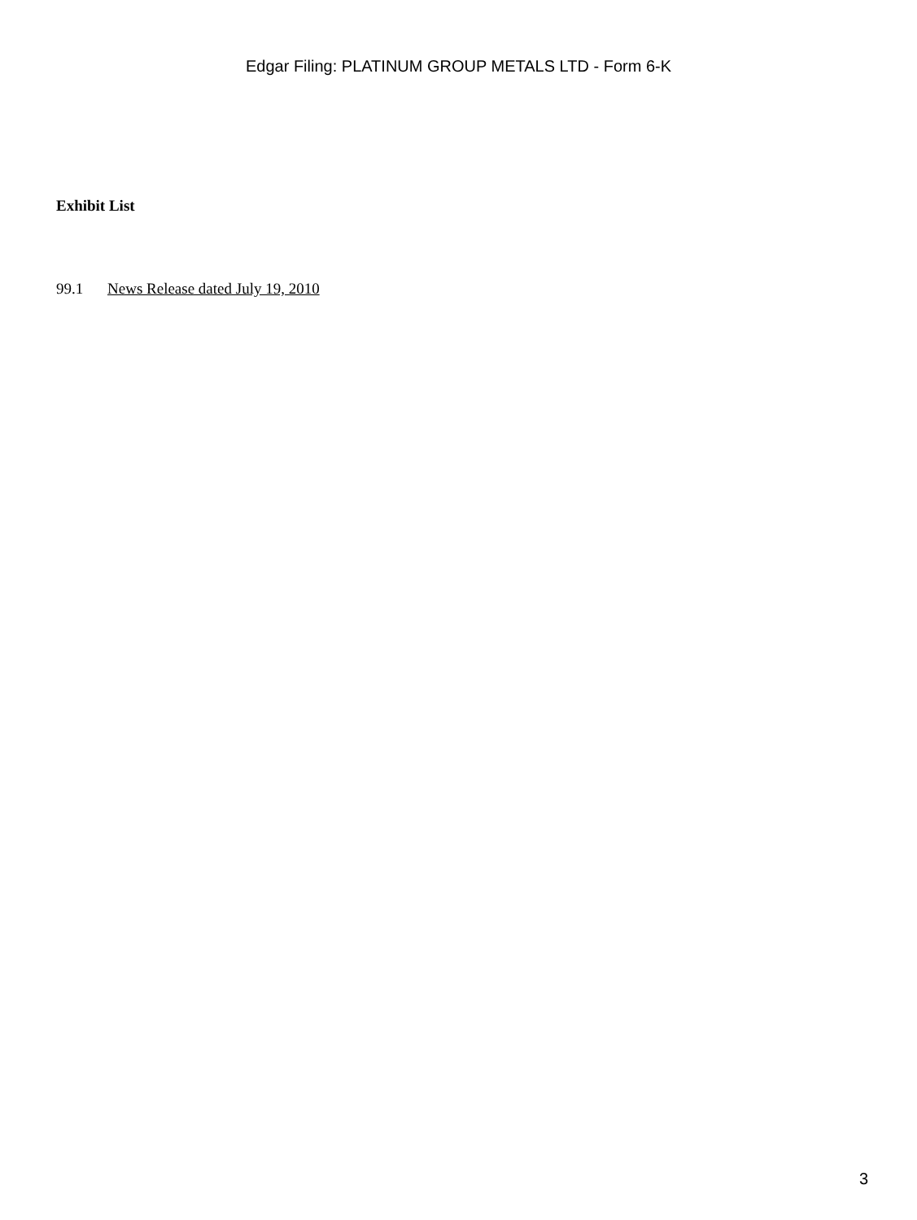Edgar Filing: PLATINUM GROUP METALS LTD - Form 6-K
Exhibit List
99.1 News Release dated July 19, 2010
3